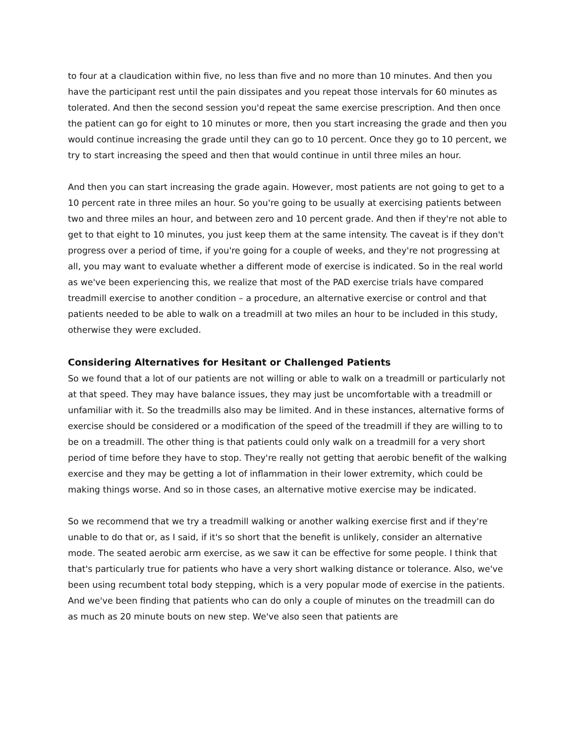to four at a claudication within five, no less than five and no more than 10 minutes. And then you have the participant rest until the pain dissipates and you repeat those intervals for 60 minutes as tolerated. And then the second session you'd repeat the same exercise prescription. And then once the patient can go for eight to 10 minutes or more, then you start increasing the grade and then you would continue increasing the grade until they can go to 10 percent. Once they go to 10 percent, we try to start increasing the speed and then that would continue in until three miles an hour.
And then you can start increasing the grade again. However, most patients are not going to get to a 10 percent rate in three miles an hour. So you're going to be usually at exercising patients between two and three miles an hour, and between zero and 10 percent grade. And then if they're not able to get to that eight to 10 minutes, you just keep them at the same intensity. The caveat is if they don't progress over a period of time, if you're going for a couple of weeks, and they're not progressing at all, you may want to evaluate whether a different mode of exercise is indicated. So in the real world as we've been experiencing this, we realize that most of the PAD exercise trials have compared treadmill exercise to another condition – a procedure, an alternative exercise or control and that patients needed to be able to walk on a treadmill at two miles an hour to be included in this study, otherwise they were excluded.
Considering Alternatives for Hesitant or Challenged Patients
So we found that a lot of our patients are not willing or able to walk on a treadmill or particularly not at that speed. They may have balance issues, they may just be uncomfortable with a treadmill or unfamiliar with it. So the treadmills also may be limited. And in these instances, alternative forms of exercise should be considered or a modification of the speed of the treadmill if they are willing to to be on a treadmill. The other thing is that patients could only walk on a treadmill for a very short period of time before they have to stop. They're really not getting that aerobic benefit of the walking exercise and they may be getting a lot of inflammation in their lower extremity, which could be making things worse. And so in those cases, an alternative motive exercise may be indicated.
So we recommend that we try a treadmill walking or another walking exercise first and if they're unable to do that or, as I said, if it's so short that the benefit is unlikely, consider an alternative mode. The seated aerobic arm exercise, as we saw it can be effective for some people. I think that that's particularly true for patients who have a very short walking distance or tolerance. Also, we've been using recumbent total body stepping, which is a very popular mode of exercise in the patients. And we've been finding that patients who can do only a couple of minutes on the treadmill can do as much as 20 minute bouts on new step. We've also seen that patients are